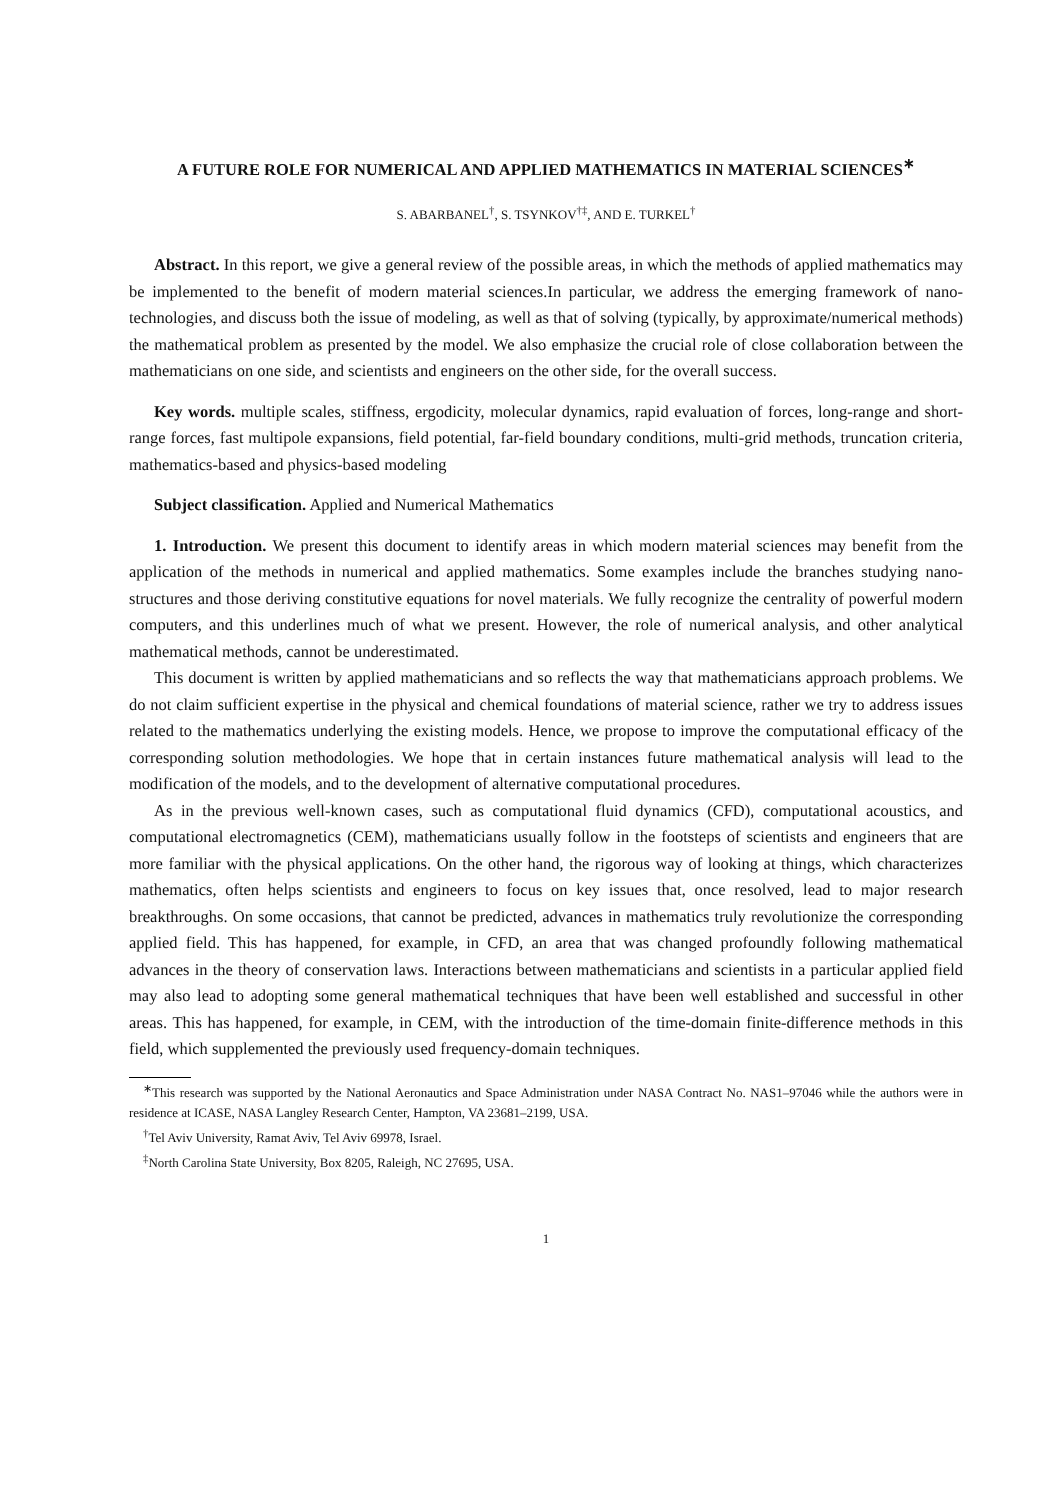A FUTURE ROLE FOR NUMERICAL AND APPLIED MATHEMATICS IN MATERIAL SCIENCES<sup>∗</sup>
S. ABARBANEL<sup>†</sup>, S. TSYNKOV<sup>†‡</sup>, AND E. TURKEL<sup>†</sup>
Abstract. In this report, we give a general review of the possible areas, in which the methods of applied mathematics may be implemented to the benefit of modern material sciences.In particular, we address the emerging framework of nano-technologies, and discuss both the issue of modeling, as well as that of solving (typically, by approximate/numerical methods) the mathematical problem as presented by the model. We also emphasize the crucial role of close collaboration between the mathematicians on one side, and scientists and engineers on the other side, for the overall success.
Key words. multiple scales, stiffness, ergodicity, molecular dynamics, rapid evaluation of forces, long-range and short-range forces, fast multipole expansions, field potential, far-field boundary conditions, multi-grid methods, truncation criteria, mathematics-based and physics-based modeling
Subject classification. Applied and Numerical Mathematics
1. Introduction. We present this document to identify areas in which modern material sciences may benefit from the application of the methods in numerical and applied mathematics. Some examples include the branches studying nano-structures and those deriving constitutive equations for novel materials. We fully recognize the centrality of powerful modern computers, and this underlines much of what we present. However, the role of numerical analysis, and other analytical mathematical methods, cannot be underestimated.
This document is written by applied mathematicians and so reflects the way that mathematicians approach problems. We do not claim sufficient expertise in the physical and chemical foundations of material science, rather we try to address issues related to the mathematics underlying the existing models. Hence, we propose to improve the computational efficacy of the corresponding solution methodologies. We hope that in certain instances future mathematical analysis will lead to the modification of the models, and to the development of alternative computational procedures.
As in the previous well-known cases, such as computational fluid dynamics (CFD), computational acoustics, and computational electromagnetics (CEM), mathematicians usually follow in the footsteps of scientists and engineers that are more familiar with the physical applications. On the other hand, the rigorous way of looking at things, which characterizes mathematics, often helps scientists and engineers to focus on key issues that, once resolved, lead to major research breakthroughs. On some occasions, that cannot be predicted, advances in mathematics truly revolutionize the corresponding applied field. This has happened, for example, in CFD, an area that was changed profoundly following mathematical advances in the theory of conservation laws. Interactions between mathematicians and scientists in a particular applied field may also lead to adopting some general mathematical techniques that have been well established and successful in other areas. This has happened, for example, in CEM, with the introduction of the time-domain finite-difference methods in this field, which supplemented the previously used frequency-domain techniques.
<sup>∗</sup>This research was supported by the National Aeronautics and Space Administration under NASA Contract No. NAS1–97046 while the authors were in residence at ICASE, NASA Langley Research Center, Hampton, VA 23681–2199, USA.
<sup>†</sup> Tel Aviv University, Ramat Aviv, Tel Aviv 69978, Israel.
<sup>‡</sup> North Carolina State University, Box 8205, Raleigh, NC 27695, USA.
1